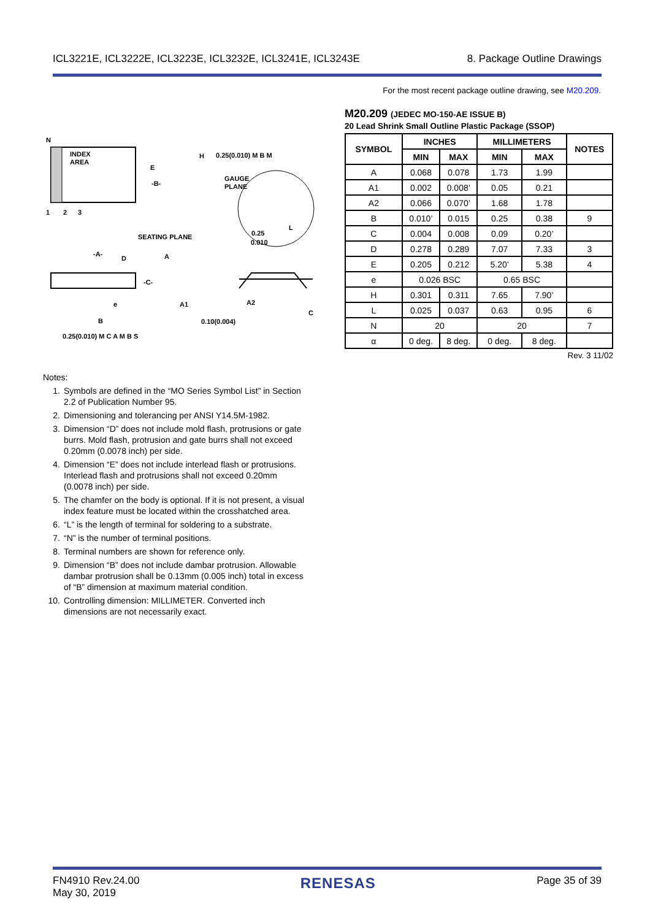ICL3221E, ICL3222E, ICL3223E, ICL3232E, ICL3241E, ICL3243E 8. Package Outline Drawings
For the most recent package outline drawing, see M20.209.
N
INDEX
AREA
1
2
3
E
-B-
H
0.25(0.010) M B M
GAUGE
PLANE
L
0.25
0.010
SEATING PLANE
-A-
D
A
-C-
A1
A2
C
e
B
0.10(0.004)
0.25(0.010) M C A M B S
M20.209 (JEDEC MO-150-AE ISSUE B)
20 Lead Shrink Small Outline Plastic Package (SSOP)
| SYMBOL | INCHES | | MILLIMETERS | | NOTES |
| --- | --- | --- | --- | --- | --- |
| | MIN | MAX | MIN | MAX | |
| A | 0.068 | 0.078 | 1.73 | 1.99 | |
| A1 | 0.002 | 0.008’ | 0.05 | 0.21 | |
| A2 | 0.066 | 0.070’ | 1.68 | 1.78 | |
| B | 0.010’ | 0.015 | 0.25 | 0.38 | 9 |
| C | 0.004 | 0.008 | 0.09 | 0.20’ | |
| D | 0.278 | 0.289 | 7.07 | 7.33 | 3 |
| E | 0.205 | 0.212 | 5.20’ | 5.38 | 4 |
| e | 0.026 BSC | | 0.65 BSC | | |
| H | 0.301 | 0.311 | 7.65 | 7.90’ | |
| L | 0.025 | 0.037 | 0.63 | 0.95 | 6 |
| N | 20 | | 20 | | 7 |
| α | 0 deg. | 8 deg. | 0 deg. | 8 deg. | |
Rev. 3 11/02
Notes:
1. Symbols are defined in the “MO Series Symbol List” in Section 2.2 of Publication Number 95.
2. Dimensioning and tolerancing per ANSI Y14.5M-1982.
3. Dimension “D” does not include mold flash, protrusions or gate burrs. Mold flash, protrusion and gate burrs shall not exceed 0.20mm (0.0078 inch) per side.
4. Dimension “E” does not include interlead flash or protrusions. Interlead flash and protrusions shall not exceed 0.20mm (0.0078 inch) per side.
5. The chamfer on the body is optional. If it is not present, a visual index feature must be located within the crosshatched area.
6. “L” is the length of terminal for soldering to a substrate.
7. “N” is the number of terminal positions.
8. Terminal numbers are shown for reference only.
9. Dimension “B” does not include dambar protrusion. Allowable dambar protrusion shall be 0.13mm (0.005 inch) total in excess of “B” dimension at maximum material condition.
10. Controlling dimension: MILLIMETER. Converted inch dimensions are not necessarily exact.
FN4910 Rev.24.00
May 30, 2019 RENESAS Page 35 of 39